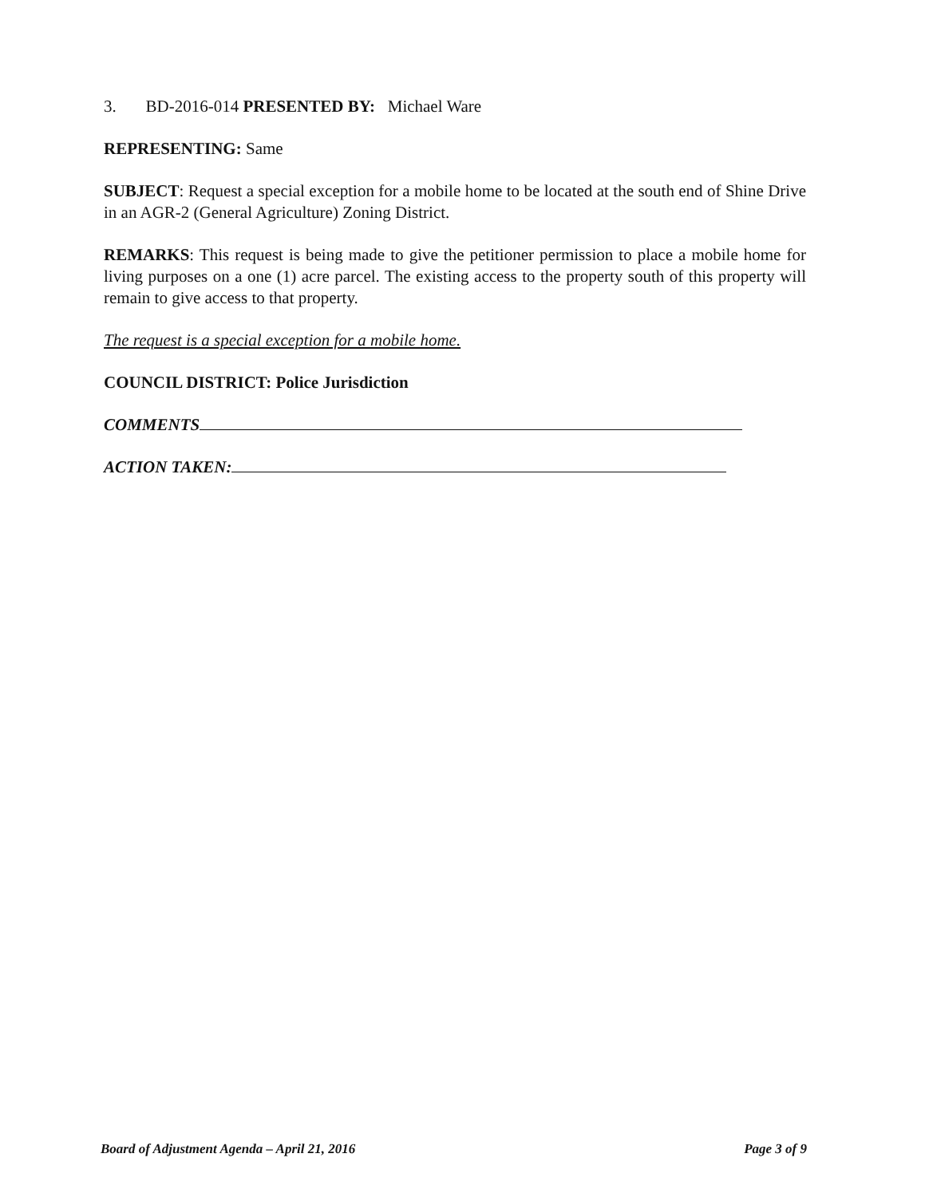3. BD-2016-014 PRESENTED BY: Michael Ware
REPRESENTING: Same
SUBJECT: Request a special exception for a mobile home to be located at the south end of Shine Drive in an AGR-2 (General Agriculture) Zoning District.
REMARKS: This request is being made to give the petitioner permission to place a mobile home for living purposes on a one (1) acre parcel. The existing access to the property south of this property will remain to give access to that property.
The request is a special exception for a mobile home.
COUNCIL DISTRICT: Police Jurisdiction
COMMENTS
ACTION TAKEN:
Board of Adjustment Agenda – April 21, 2016 Page 3 of 9